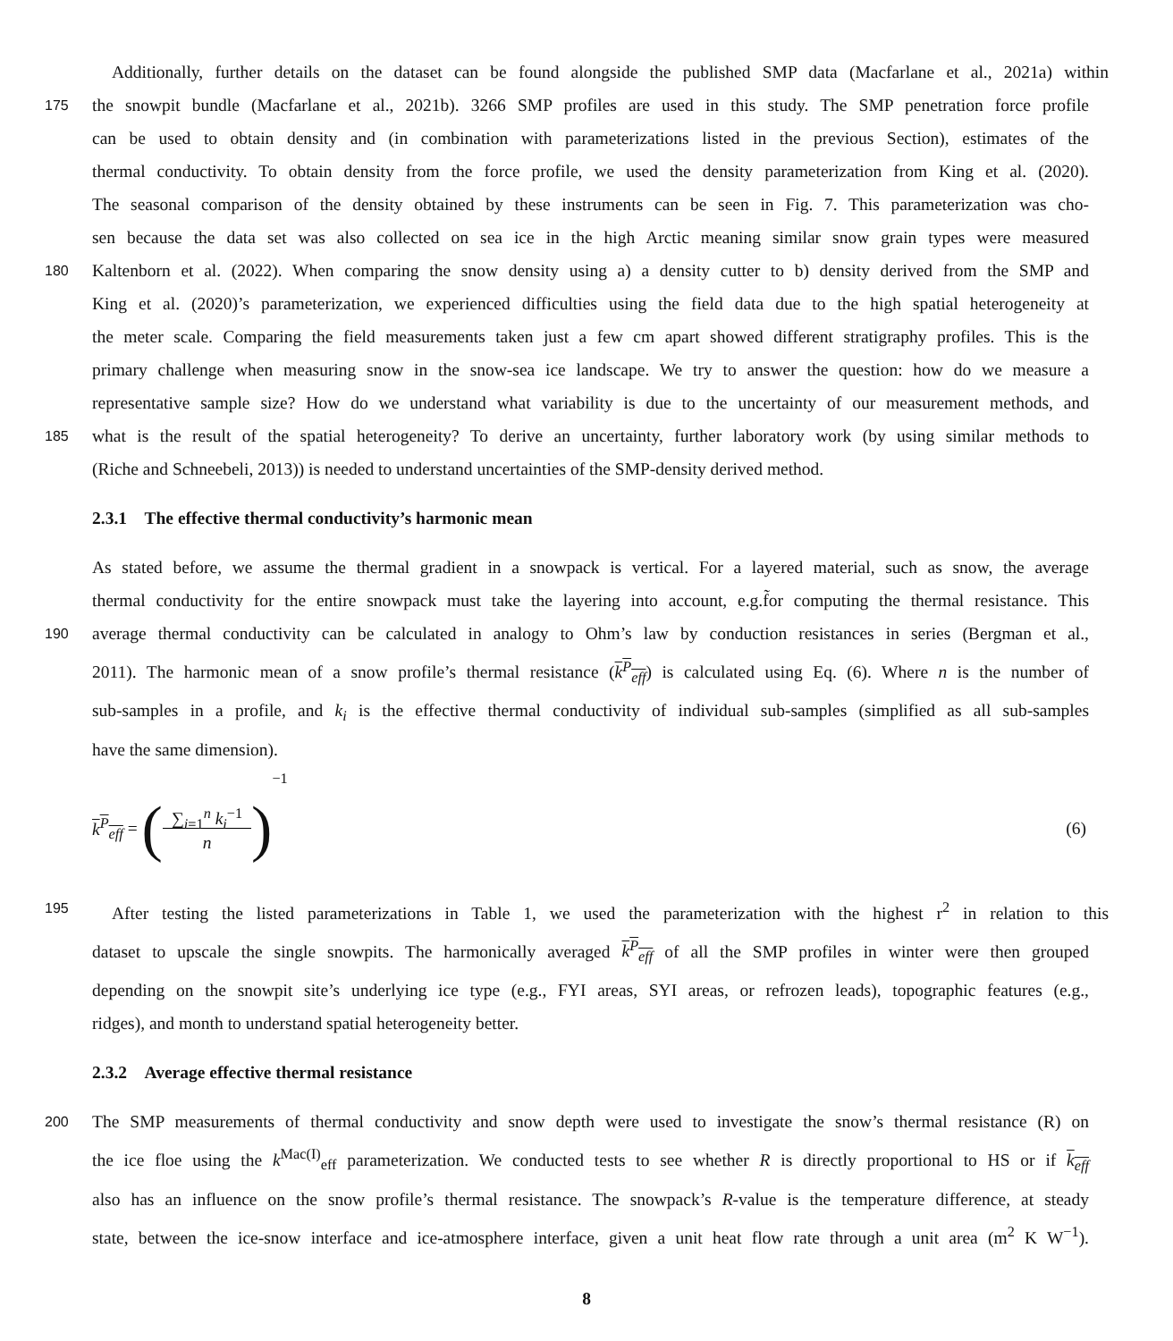Additionally, further details on the dataset can be found alongside the published SMP data (Macfarlane et al., 2021a) within
175
the snowpit bundle (Macfarlane et al., 2021b). 3266 SMP profiles are used in this study. The SMP penetration force profile
can be used to obtain density and (in combination with parameterizations listed in the previous Section), estimates of the
thermal conductivity. To obtain density from the force profile, we used the density parameterization from King et al. (2020).
The seasonal comparison of the density obtained by these instruments can be seen in Fig. 7. This parameterization was cho-
sen because the data set was also collected on sea ice in the high Arctic meaning similar snow grain types were measured
180
Kaltenborn et al. (2022). When comparing the snow density using a) a density cutter to b) density derived from the SMP and
King et al. (2020)’s parameterization, we experienced difficulties using the field data due to the high spatial heterogeneity at
the meter scale. Comparing the field measurements taken just a few cm apart showed different stratigraphy profiles. This is the
primary challenge when measuring snow in the snow-sea ice landscape. We try to answer the question: how do we measure a
representative sample size? How do we understand what variability is due to the uncertainty of our measurement methods, and
185
what is the result of the spatial heterogeneity? To derive an uncertainty, further laboratory work (by using similar methods to
(Riche and Schneebeli, 2013)) is needed to understand uncertainties of the SMP-density derived method.
2.3.1 The effective thermal conductivity’s harmonic mean
As stated before, we assume the thermal gradient in a snowpack is vertical. For a layered material, such as snow, the average
thermal conductivity for the entire snowpack must take the layering into account, e.g.f̃or computing the thermal resistance. This
190
average thermal conductivity can be calculated in analogy to Ohm’s law by conduction resistances in series (Bergman et al.,
2011). The harmonic mean of a snow profile’s thermal resistance (k<sup>P</sup><sub>eff</sub>) is calculated using Eq. (6). Where n is the number of
sub-samples in a profile, and k<sub>i</sub> is the effective thermal conductivity of individual sub-samples (simplified as all sub-samples
have the same dimension).
k<sup>P</sup><sub>eff</sub> = (∑<sub>i=1</sub><sup>n</sup> k<sub>i</sub><sup>−1</sup>
n)<sup>−1</sup> (6)
195
After testing the listed parameterizations in Table 1, we used the parameterization with the highest r<sup>2</sup> in relation to this
dataset to upscale the single snowpits. The harmonically averaged k<sup>P</sup><sub>eff</sub> of all the SMP profiles in winter were then grouped
depending on the snowpit site’s underlying ice type (e.g., FYI areas, SYI areas, or refrozen leads), topographic features (e.g.,
ridges), and month to understand spatial heterogeneity better.
2.3.2 Average effective thermal resistance
200
The SMP measurements of thermal conductivity and snow depth were used to investigate the snow’s thermal resistance (R) on
the ice floe using the k<sup>Mac(I)</sup><sub>eff</sub> parameterization. We conducted tests to see whether R is directly proportional to HS or if k<sub>eff</sub>
also has an influence on the snow profile’s thermal resistance. The snowpack’s R-value is the temperature difference, at steady
state, between the ice-snow interface and ice-atmosphere interface, given a unit heat flow rate through a unit area (m<sup>2</sup> K W<sup>−1</sup>).
8